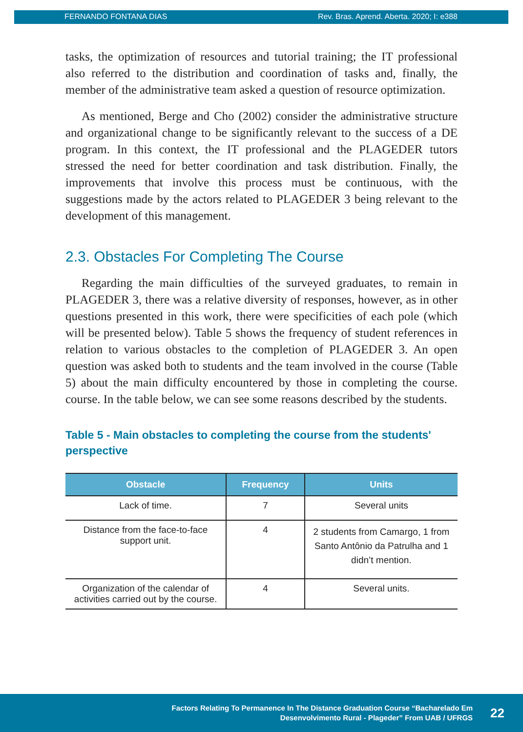FERNANDO FONTANA DIAS Rev. Bras. Aprend. Aberta. 2020; I: e388
tasks, the optimization of resources and tutorial training; the IT professional also referred to the distribution and coordination of tasks and, finally, the member of the administrative team asked a question of resource optimization.
As mentioned, Berge and Cho (2002) consider the administrative structure and organizational change to be significantly relevant to the success of a DE program. In this context, the IT professional and the PLAGEDER tutors stressed the need for better coordination and task distribution. Finally, the improvements that involve this process must be continuous, with the suggestions made by the actors related to PLAGEDER 3 being relevant to the development of this management.
2.3. Obstacles For Completing The Course
Regarding the main difficulties of the surveyed graduates, to remain in PLAGEDER 3, there was a relative diversity of responses, however, as in other questions presented in this work, there were specificities of each pole (which will be presented below). Table 5 shows the frequency of student references in relation to various obstacles to the completion of PLAGEDER 3. An open question was asked both to students and the team involved in the course (Table 5) about the main difficulty encountered by those in completing the course. course. In the table below, we can see some reasons described by the students.
Table 5 - Main obstacles to completing the course from the students' perspective
| Obstacle | Frequency | Units |
| --- | --- | --- |
| Lack of time. | 7 | Several units |
| Distance from the face-to-face support unit. | 4 | 2 students from Camargo, 1 from Santo Antônio da Patrulha and 1 didn’t mention. |
| Organization of the calendar of activities carried out by the course. | 4 | Several units. |
Factors Relating To Permanence In The Distance Graduation Course “Bacharelado Em
Desenvolvimento Rural - Plageder” From UAB / UFRGS
22